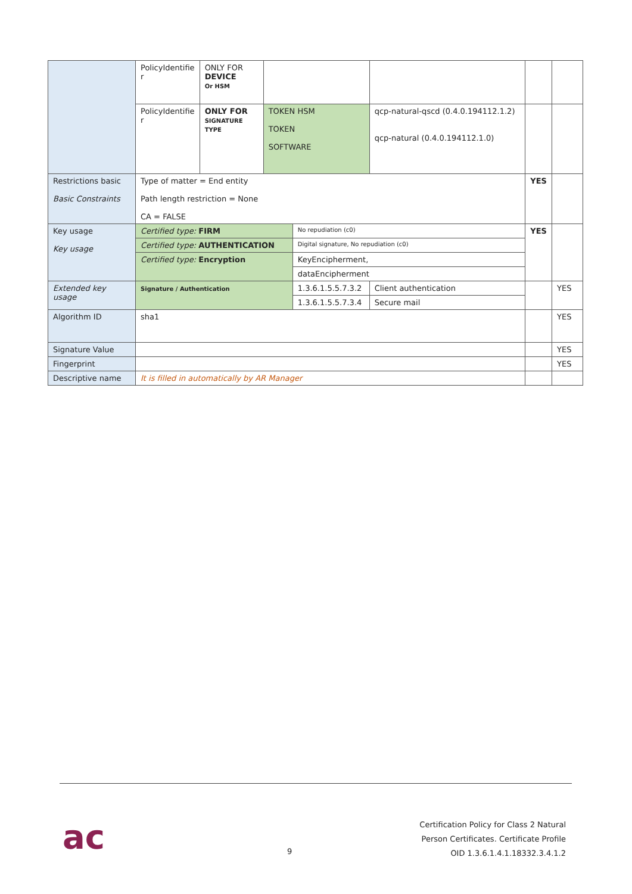| | PolicyIdentifie r | ONLY FOR DEVICE Or HSM | | | | | | |
| | PolicyIdentifie r | ONLY FOR SIGNATURE TYPE | TOKEN HSM TOKEN SOFTWARE | | qcp-natural-qscd (0.4.0.194112.1.2) qcp-natural (0.4.0.194112.1.0) | | | |
| Restrictions basic Basic Constraints | Type of matter = End entity Path length restriction = None CA = FALSE | | | | | | YES | |
| Key usage Key usage | Certified type: FIRM | | | No repudiation (c0) | | | YES | |
| | Certified type: AUTHENTICATION | | | Digital signature, No repudiation (c0) | | | | |
| | Certified type: Encryption | | | KeyEncipherment, | | | | |
| | | | | dataEncipherment | | | | |
| Extended key usage | Signature / Authentication | | | 1.3.6.1.5.5.7.3.2 | | Client authentication | | YES |
| | | | | 1.3.6.1.5.5.7.3.4 | | Secure mail | | |
| Algorithm ID | sha1 | | | | | | | YES |
| Signature Value | | | | | | | | YES |
| Fingerprint | | | | | | | | YES |
| Descriptive name | It is filled in automatically by AR Manager | | | | | | | |
ac 9
Certification Policy for Class 2 Natural
Person Certificates. Certificate Profile
OID 1.3.6.1.4.1.18332.3.4.1.2